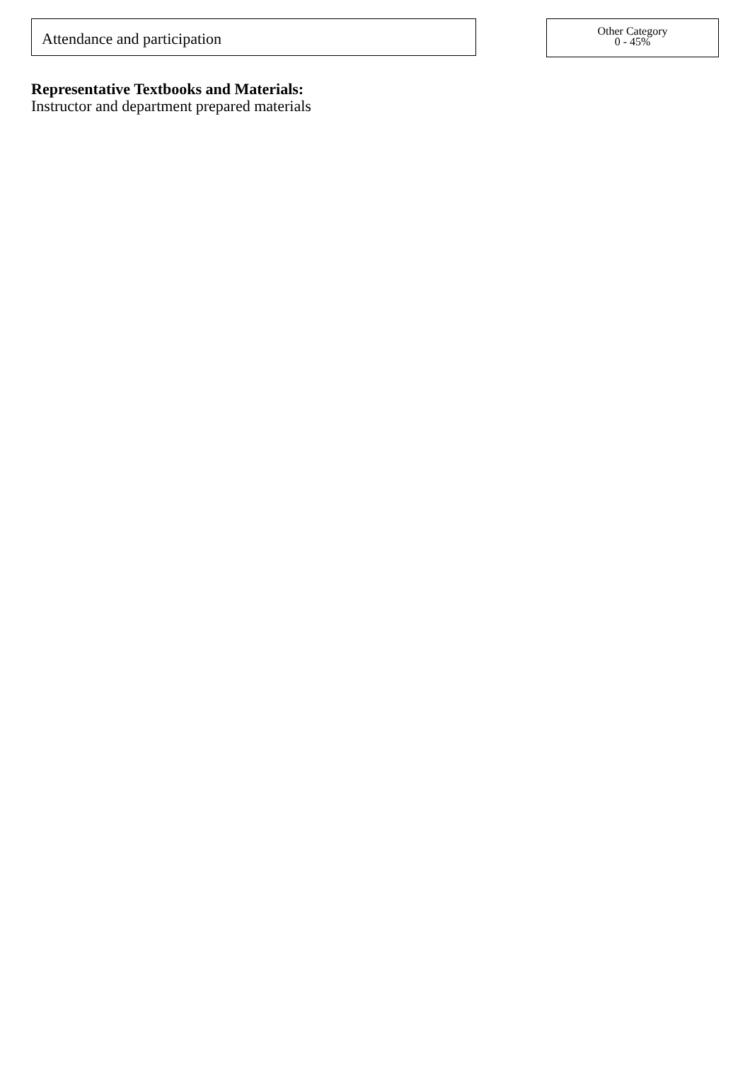Attendance and participation
Other Category
0 - 45%
Representative Textbooks and Materials:
Instructor and department prepared materials